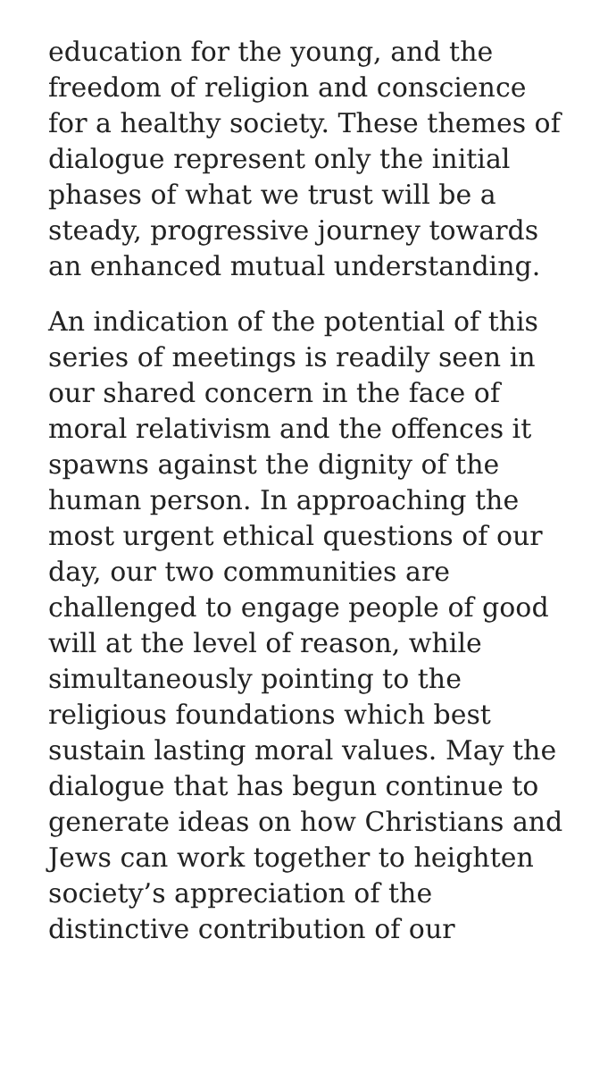education for the young, and the
freedom of religion and conscience
for a healthy society. These themes of
dialogue represent only the initial
phases of what we trust will be a
steady, progressive journey towards
an enhanced mutual understanding.
An indication of the potential of this
series of meetings is readily seen in
our shared concern in the face of
moral relativism and the offences it
spawns against the dignity of the
human person. In approaching the
most urgent ethical questions of our
day, our two communities are
challenged to engage people of good
will at the level of reason, while
simultaneously pointing to the
religious foundations which best
sustain lasting moral values. May the
dialogue that has begun continue to
generate ideas on how Christians and
Jews can work together to heighten
society’s appreciation of the
distinctive contribution of our